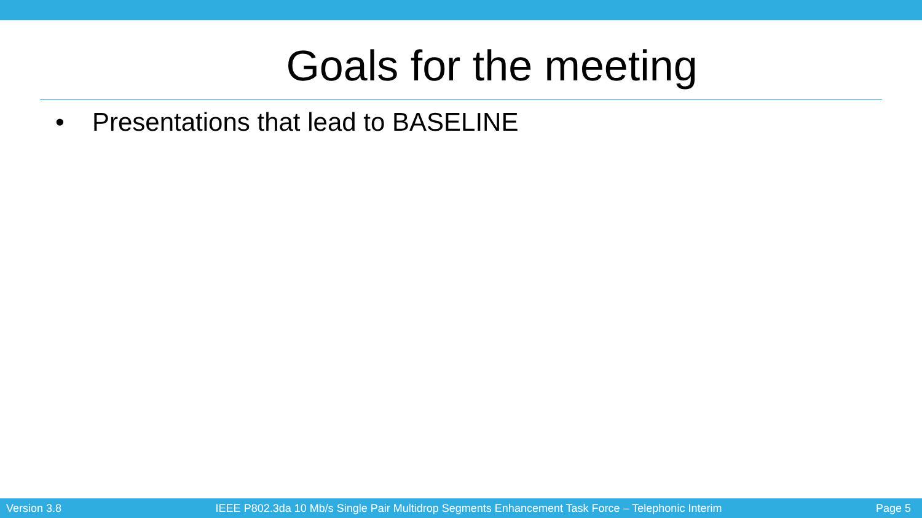Goals for the meeting
• Presentations that lead to BASELINE
Version 3.8 IEEE P802.3da 10 Mb/s Single Pair Multidrop Segments Enhancement Task Force – Telephonic Interim Page 5